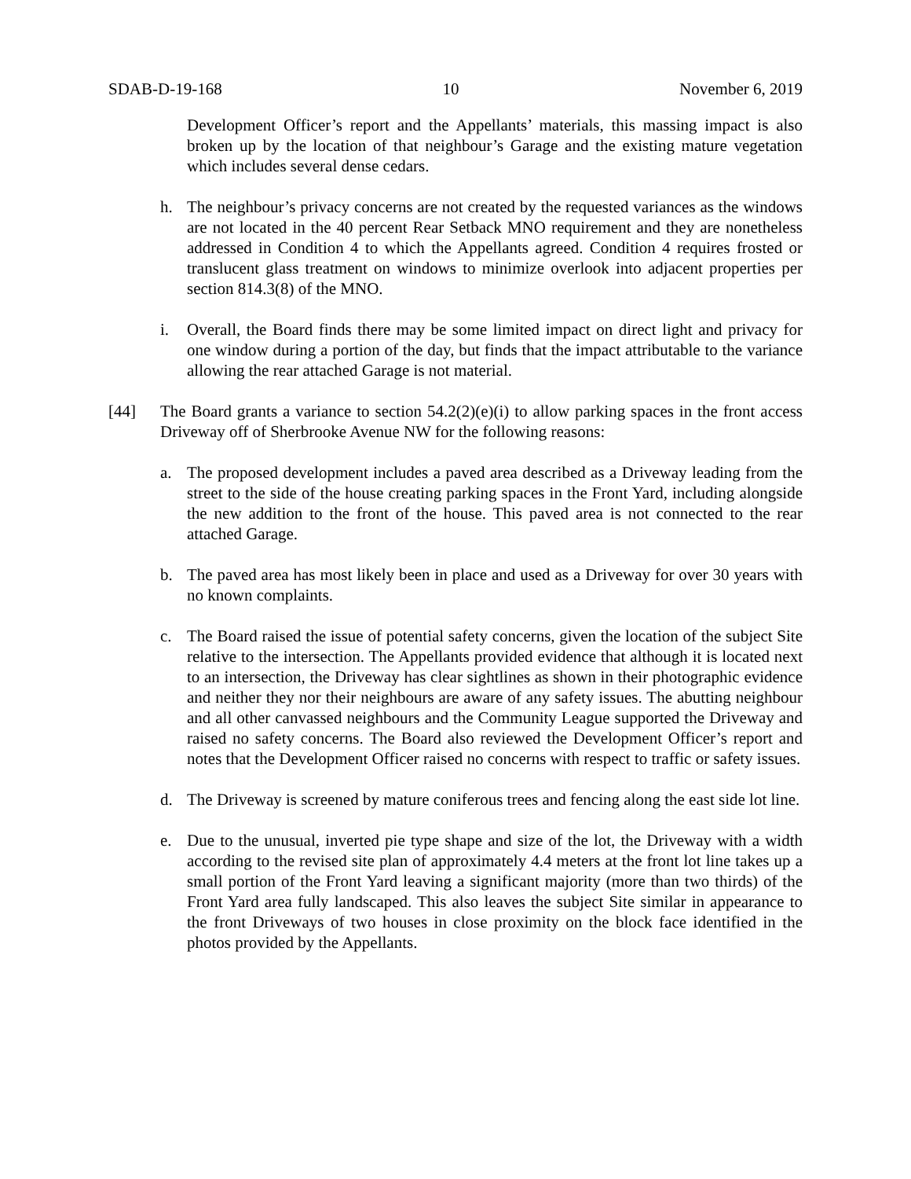SDAB-D-19-168 10 November 6, 2019
Development Officer’s report and the Appellants’ materials, this massing impact is also broken up by the location of that neighbour’s Garage and the existing mature vegetation which includes several dense cedars.
h. The neighbour’s privacy concerns are not created by the requested variances as the windows are not located in the 40 percent Rear Setback MNO requirement and they are nonetheless addressed in Condition 4 to which the Appellants agreed. Condition 4 requires frosted or translucent glass treatment on windows to minimize overlook into adjacent properties per section 814.3(8) of the MNO.
i. Overall, the Board finds there may be some limited impact on direct light and privacy for one window during a portion of the day, but finds that the impact attributable to the variance allowing the rear attached Garage is not material.
[44] The Board grants a variance to section 54.2(2)(e)(i) to allow parking spaces in the front access Driveway off of Sherbrooke Avenue NW for the following reasons:
a. The proposed development includes a paved area described as a Driveway leading from the street to the side of the house creating parking spaces in the Front Yard, including alongside the new addition to the front of the house. This paved area is not connected to the rear attached Garage.
b. The paved area has most likely been in place and used as a Driveway for over 30 years with no known complaints.
c. The Board raised the issue of potential safety concerns, given the location of the subject Site relative to the intersection. The Appellants provided evidence that although it is located next to an intersection, the Driveway has clear sightlines as shown in their photographic evidence and neither they nor their neighbours are aware of any safety issues. The abutting neighbour and all other canvassed neighbours and the Community League supported the Driveway and raised no safety concerns. The Board also reviewed the Development Officer’s report and notes that the Development Officer raised no concerns with respect to traffic or safety issues.
d. The Driveway is screened by mature coniferous trees and fencing along the east side lot line.
e. Due to the unusual, inverted pie type shape and size of the lot, the Driveway with a width according to the revised site plan of approximately 4.4 meters at the front lot line takes up a small portion of the Front Yard leaving a significant majority (more than two thirds) of the Front Yard area fully landscaped. This also leaves the subject Site similar in appearance to the front Driveways of two houses in close proximity on the block face identified in the photos provided by the Appellants.